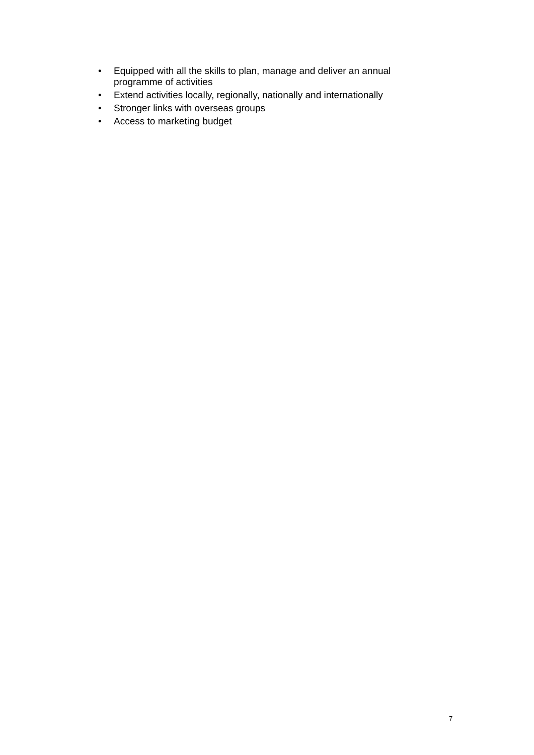• Equipped with all the skills to plan, manage and deliver an annual programme of activities
• Extend activities locally, regionally, nationally and internationally
• Stronger links with overseas groups
• Access to marketing budget
7